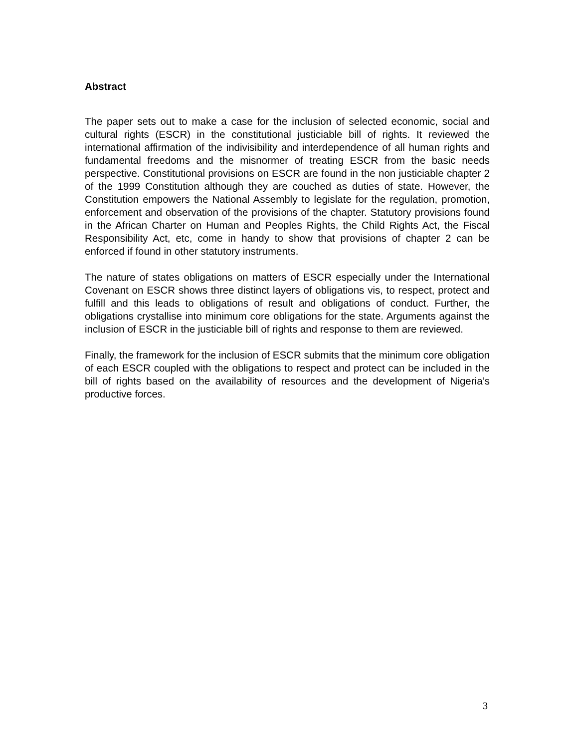Abstract
The paper sets out to make a case for the inclusion of selected economic, social and cultural rights (ESCR) in the constitutional justiciable bill of rights. It reviewed the international affirmation of the indivisibility and interdependence of all human rights and fundamental freedoms and the misnormer of treating ESCR from the basic needs perspective. Constitutional provisions on ESCR are found in the non justiciable chapter 2 of the 1999 Constitution although they are couched as duties of state. However, the Constitution empowers the National Assembly to legislate for the regulation, promotion, enforcement and observation of the provisions of the chapter. Statutory provisions found in the African Charter on Human and Peoples Rights, the Child Rights Act, the Fiscal Responsibility Act, etc, come in handy to show that provisions of chapter 2 can be enforced if found in other statutory instruments.
The nature of states obligations on matters of ESCR especially under the International Covenant on ESCR shows three distinct layers of obligations vis, to respect, protect and fulfill and this leads to obligations of result and obligations of conduct. Further, the obligations crystallise into minimum core obligations for the state. Arguments against the inclusion of ESCR in the justiciable bill of rights and response to them are reviewed.
Finally, the framework for the inclusion of ESCR submits that the minimum core obligation of each ESCR coupled with the obligations to respect and protect can be included in the bill of rights based on the availability of resources and the development of Nigeria’s productive forces.
3